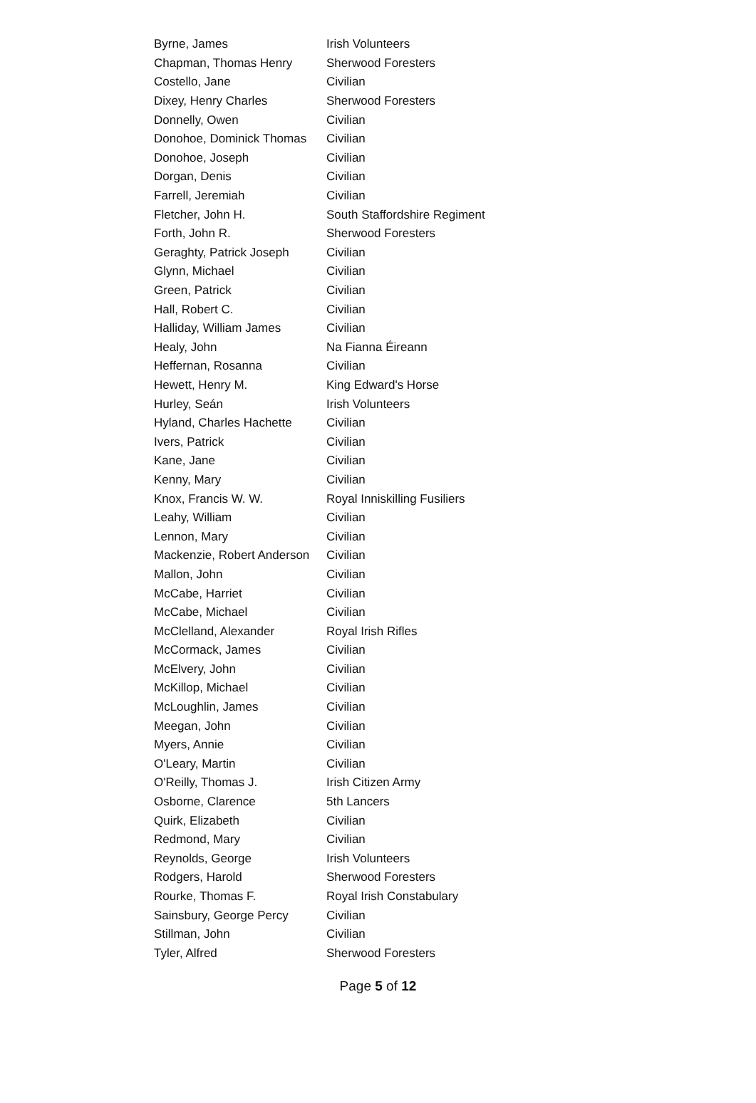| Byrne, James | Irish Volunteers |
| Chapman, Thomas Henry | Sherwood Foresters |
| Costello, Jane | Civilian |
| Dixey, Henry Charles | Sherwood Foresters |
| Donnelly, Owen | Civilian |
| Donohoe, Dominick Thomas | Civilian |
| Donohoe, Joseph | Civilian |
| Dorgan, Denis | Civilian |
| Farrell, Jeremiah | Civilian |
| Fletcher, John H. | South Staffordshire Regiment |
| Forth, John R. | Sherwood Foresters |
| Geraghty, Patrick Joseph | Civilian |
| Glynn, Michael | Civilian |
| Green, Patrick | Civilian |
| Hall, Robert C. | Civilian |
| Halliday, William James | Civilian |
| Healy, John | Na Fianna Éireann |
| Heffernan, Rosanna | Civilian |
| Hewett, Henry M. | King Edward's Horse |
| Hurley, Seán | Irish Volunteers |
| Hyland, Charles Hachette | Civilian |
| Ivers, Patrick | Civilian |
| Kane, Jane | Civilian |
| Kenny, Mary | Civilian |
| Knox, Francis W. W. | Royal Inniskilling Fusiliers |
| Leahy, William | Civilian |
| Lennon, Mary | Civilian |
| Mackenzie, Robert Anderson | Civilian |
| Mallon, John | Civilian |
| McCabe, Harriet | Civilian |
| McCabe, Michael | Civilian |
| McClelland, Alexander | Royal Irish Rifles |
| McCormack, James | Civilian |
| McElvery, John | Civilian |
| McKillop, Michael | Civilian |
| McLoughlin, James | Civilian |
| Meegan, John | Civilian |
| Myers, Annie | Civilian |
| O'Leary, Martin | Civilian |
| O'Reilly, Thomas J. | Irish Citizen Army |
| Osborne, Clarence | 5th Lancers |
| Quirk, Elizabeth | Civilian |
| Redmond, Mary | Civilian |
| Reynolds, George | Irish Volunteers |
| Rodgers, Harold | Sherwood Foresters |
| Rourke, Thomas F. | Royal Irish Constabulary |
| Sainsbury, George Percy | Civilian |
| Stillman, John | Civilian |
| Tyler, Alfred | Sherwood Foresters |
Page 5 of 12